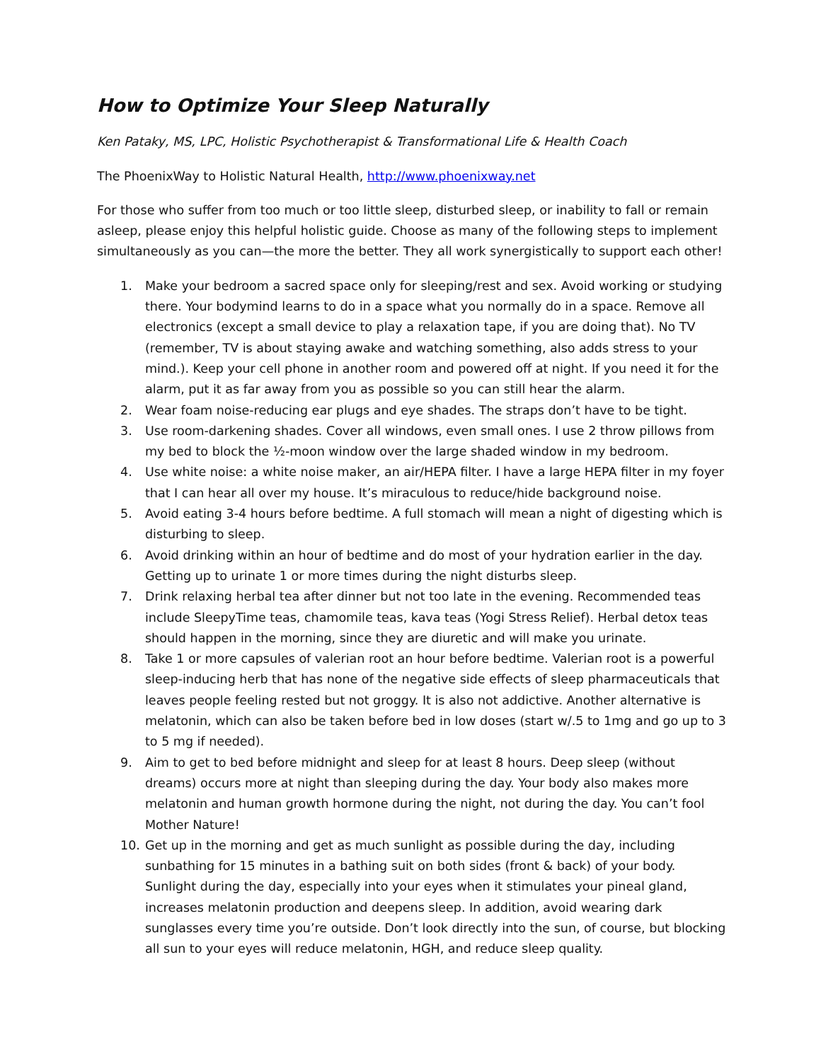How to Optimize Your Sleep Naturally
Ken Pataky, MS, LPC, Holistic Psychotherapist & Transformational Life & Health Coach
The PhoenixWay to Holistic Natural Health, http://www.phoenixway.net
For those who suffer from too much or too little sleep, disturbed sleep, or inability to fall or remain asleep, please enjoy this helpful holistic guide. Choose as many of the following steps to implement simultaneously as you can—the more the better. They all work synergistically to support each other!
1. Make your bedroom a sacred space only for sleeping/rest and sex. Avoid working or studying there. Your bodymind learns to do in a space what you normally do in a space. Remove all electronics (except a small device to play a relaxation tape, if you are doing that). No TV (remember, TV is about staying awake and watching something, also adds stress to your mind.). Keep your cell phone in another room and powered off at night. If you need it for the alarm, put it as far away from you as possible so you can still hear the alarm.
2. Wear foam noise-reducing ear plugs and eye shades. The straps don’t have to be tight.
3. Use room-darkening shades. Cover all windows, even small ones. I use 2 throw pillows from my bed to block the ½-moon window over the large shaded window in my bedroom.
4. Use white noise: a white noise maker, an air/HEPA filter. I have a large HEPA filter in my foyer that I can hear all over my house. It’s miraculous to reduce/hide background noise.
5. Avoid eating 3-4 hours before bedtime. A full stomach will mean a night of digesting which is disturbing to sleep.
6. Avoid drinking within an hour of bedtime and do most of your hydration earlier in the day. Getting up to urinate 1 or more times during the night disturbs sleep.
7. Drink relaxing herbal tea after dinner but not too late in the evening. Recommended teas include SleepyTime teas, chamomile teas, kava teas (Yogi Stress Relief). Herbal detox teas should happen in the morning, since they are diuretic and will make you urinate.
8. Take 1 or more capsules of valerian root an hour before bedtime. Valerian root is a powerful sleep-inducing herb that has none of the negative side effects of sleep pharmaceuticals that leaves people feeling rested but not groggy. It is also not addictive. Another alternative is melatonin, which can also be taken before bed in low doses (start w/.5 to 1mg and go up to 3 to 5 mg if needed).
9. Aim to get to bed before midnight and sleep for at least 8 hours. Deep sleep (without dreams) occurs more at night than sleeping during the day. Your body also makes more melatonin and human growth hormone during the night, not during the day. You can’t fool Mother Nature!
10. Get up in the morning and get as much sunlight as possible during the day, including sunbathing for 15 minutes in a bathing suit on both sides (front & back) of your body. Sunlight during the day, especially into your eyes when it stimulates your pineal gland, increases melatonin production and deepens sleep. In addition, avoid wearing dark sunglasses every time you’re outside. Don’t look directly into the sun, of course, but blocking all sun to your eyes will reduce melatonin, HGH, and reduce sleep quality.